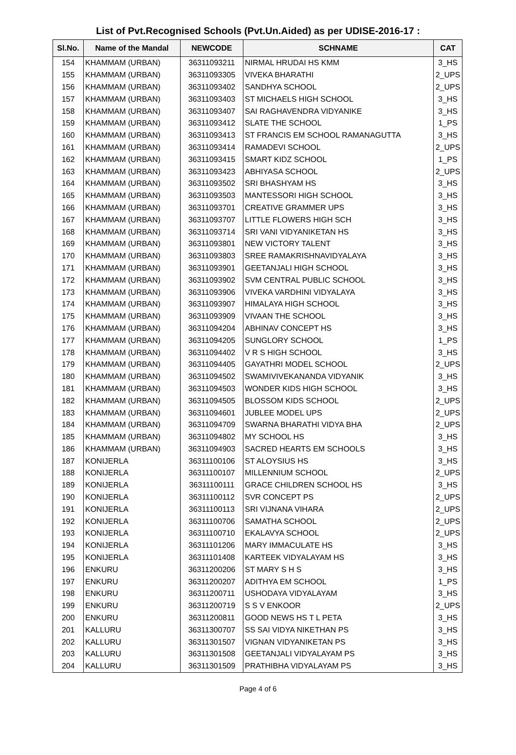List of Pvt.Recognised Schools (Pvt.Un.Aided) as per UDISE-2016-17 :
| Sl.No. | Name of the Mandal | NEWCODE | SCHNAME | CAT |
| --- | --- | --- | --- | --- |
| 154 | KHAMMAM (URBAN) | 36311093211 | NIRMAL HRUDAI HS KMM | 3_HS |
| 155 | KHAMMAM (URBAN) | 36311093305 | VIVEKA BHARATHI | 2_UPS |
| 156 | KHAMMAM (URBAN) | 36311093402 | SANDHYA SCHOOL | 2_UPS |
| 157 | KHAMMAM (URBAN) | 36311093403 | ST MICHAELS HIGH SCHOOL | 3_HS |
| 158 | KHAMMAM (URBAN) | 36311093407 | SAI RAGHAVENDRA VIDYANIKE | 3_HS |
| 159 | KHAMMAM (URBAN) | 36311093412 | SLATE THE SCHOOL | 1_PS |
| 160 | KHAMMAM (URBAN) | 36311093413 | ST FRANCIS EM SCHOOL RAMANAGUTTA | 3_HS |
| 161 | KHAMMAM (URBAN) | 36311093414 | RAMADEVI SCHOOL | 2_UPS |
| 162 | KHAMMAM (URBAN) | 36311093415 | SMART KIDZ SCHOOL | 1_PS |
| 163 | KHAMMAM (URBAN) | 36311093423 | ABHIYASA SCHOOL | 2_UPS |
| 164 | KHAMMAM (URBAN) | 36311093502 | SRI BHASHYAM HS | 3_HS |
| 165 | KHAMMAM (URBAN) | 36311093503 | MANTESSORI HIGH SCHOOL | 3_HS |
| 166 | KHAMMAM (URBAN) | 36311093701 | CREATIVE GRAMMER UPS | 3_HS |
| 167 | KHAMMAM (URBAN) | 36311093707 | LITTLE FLOWERS HIGH SCH | 3_HS |
| 168 | KHAMMAM (URBAN) | 36311093714 | SRI VANI VIDYANIKETAN HS | 3_HS |
| 169 | KHAMMAM (URBAN) | 36311093801 | NEW VICTORY TALENT | 3_HS |
| 170 | KHAMMAM (URBAN) | 36311093803 | SREE RAMAKRISHNAVIDYALAYA | 3_HS |
| 171 | KHAMMAM (URBAN) | 36311093901 | GEETANJALI HIGH SCHOOL | 3_HS |
| 172 | KHAMMAM (URBAN) | 36311093902 | SVM CENTRAL PUBLIC SCHOOL | 3_HS |
| 173 | KHAMMAM (URBAN) | 36311093906 | VIVEKA VARDHINI VIDYALAYA | 3_HS |
| 174 | KHAMMAM (URBAN) | 36311093907 | HIMALAYA HIGH SCHOOL | 3_HS |
| 175 | KHAMMAM (URBAN) | 36311093909 | VIVAAN THE SCHOOL | 3_HS |
| 176 | KHAMMAM (URBAN) | 36311094204 | ABHINAV CONCEPT HS | 3_HS |
| 177 | KHAMMAM (URBAN) | 36311094205 | SUNGLORY SCHOOL | 1_PS |
| 178 | KHAMMAM (URBAN) | 36311094402 | V R S HIGH SCHOOL | 3_HS |
| 179 | KHAMMAM (URBAN) | 36311094405 | GAYATHRI MODEL SCHOOL | 2_UPS |
| 180 | KHAMMAM (URBAN) | 36311094502 | SWAMIVIVEKANANDA VIDYANIK | 3_HS |
| 181 | KHAMMAM (URBAN) | 36311094503 | WONDER KIDS HIGH SCHOOL | 3_HS |
| 182 | KHAMMAM (URBAN) | 36311094505 | BLOSSOM KIDS SCHOOL | 2_UPS |
| 183 | KHAMMAM (URBAN) | 36311094601 | JUBLEE MODEL UPS | 2_UPS |
| 184 | KHAMMAM (URBAN) | 36311094709 | SWARNA BHARATHI VIDYA BHA | 2_UPS |
| 185 | KHAMMAM (URBAN) | 36311094802 | MY SCHOOL HS | 3_HS |
| 186 | KHAMMAM (URBAN) | 36311094903 | SACRED HEARTS EM SCHOOLS | 3_HS |
| 187 | KONIJERLA | 36311100106 | ST ALOYSIUS HS | 3_HS |
| 188 | KONIJERLA | 36311100107 | MILLENNIUM SCHOOL | 2_UPS |
| 189 | KONIJERLA | 36311100111 | GRACE CHILDREN SCHOOL HS | 3_HS |
| 190 | KONIJERLA | 36311100112 | SVR CONCEPT PS | 2_UPS |
| 191 | KONIJERLA | 36311100113 | SRI VIJNANA VIHARA | 2_UPS |
| 192 | KONIJERLA | 36311100706 | SAMATHA SCHOOL | 2_UPS |
| 193 | KONIJERLA | 36311100710 | EKALAVYA SCHOOL | 2_UPS |
| 194 | KONIJERLA | 36311101206 | MARY IMMACULATE HS | 3_HS |
| 195 | KONIJERLA | 36311101408 | KARTEEK VIDYALAYAM HS | 3_HS |
| 196 | ENKURU | 36311200206 | ST MARY S H S | 3_HS |
| 197 | ENKURU | 36311200207 | ADITHYA EM SCHOOL | 1_PS |
| 198 | ENKURU | 36311200711 | USHODAYA VIDYALAYAM | 3_HS |
| 199 | ENKURU | 36311200719 | S S V ENKOOR | 2_UPS |
| 200 | ENKURU | 36311200811 | GOOD NEWS HS T L PETA | 3_HS |
| 201 | KALLURU | 36311300707 | SS SAI VIDYA NIKETHAN PS | 3_HS |
| 202 | KALLURU | 36311301507 | VIGNAN VIDYANIKETAN PS | 3_HS |
| 203 | KALLURU | 36311301508 | GEETANJALI VIDYALAYAM PS | 3_HS |
| 204 | KALLURU | 36311301509 | PRATHIBHA VIDYALAYAM PS | 3_HS |
Page 4 of 6